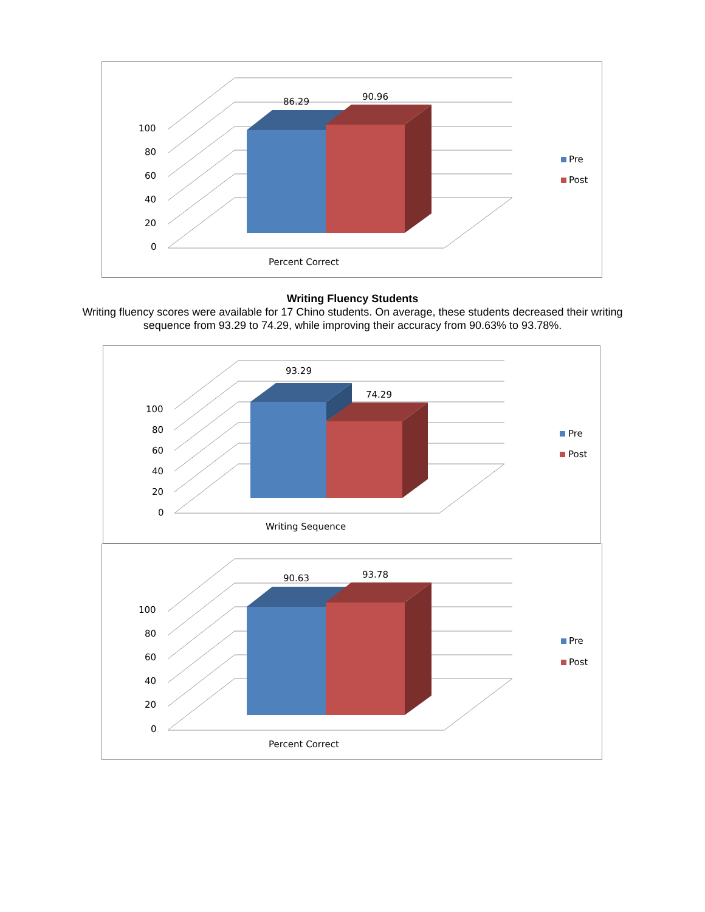86.29 90.96
100
80
60
40
20
0
Pre
Post
Percent Correct
Writing Fluency Students
Writing fluency scores were available for 17 Chino students. On average, these students decreased their writing sequence from 93.29 to 74.29, while improving their accuracy from 90.63% to 93.78%.
93.29
74.29
100
80
60
40
20
0
Pre
Post
Writing Sequence
90.63 93.78
100
80
60
40
20
0
Pre
Post
Percent Correct